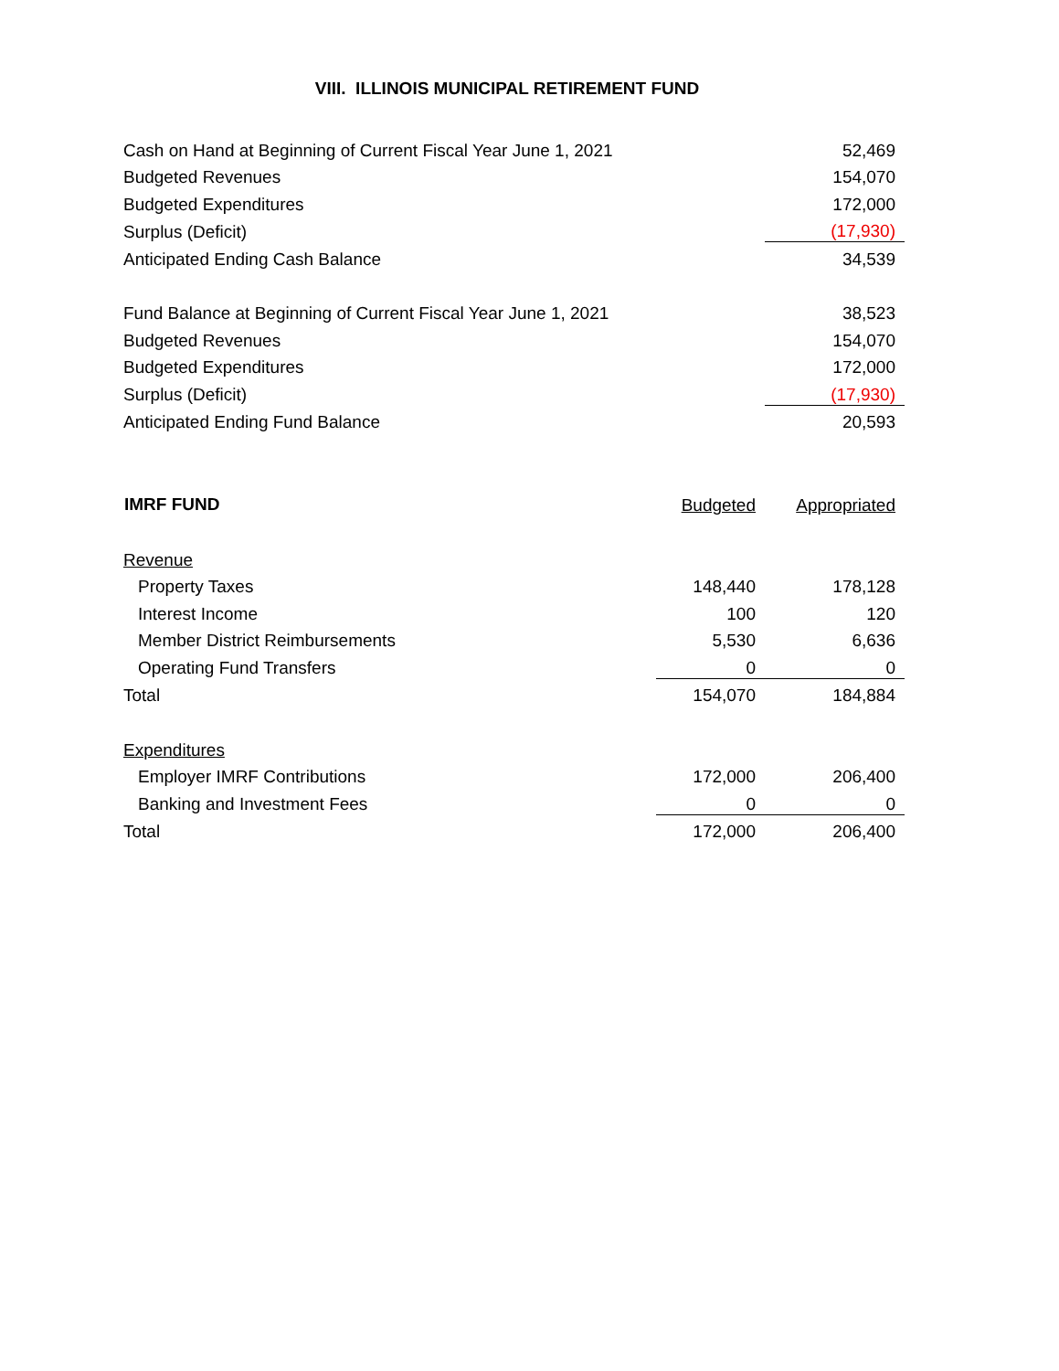VIII. ILLINOIS MUNICIPAL RETIREMENT FUND
| Cash on Hand at Beginning of Current Fiscal Year June 1, 2021 | 52,469 |
| Budgeted Revenues | 154,070 |
| Budgeted Expenditures | 172,000 |
| Surplus (Deficit) | (17,930) |
| Anticipated Ending Cash Balance | 34,539 |
| Fund Balance at Beginning of Current Fiscal Year June 1, 2021 | 38,523 |
| Budgeted Revenues | 154,070 |
| Budgeted Expenditures | 172,000 |
| Surplus (Deficit) | (17,930) |
| Anticipated Ending Fund Balance | 20,593 |
| IMRF FUND | Budgeted | Appropriated |
| Revenue | | |
| Property Taxes | 148,440 | 178,128 |
| Interest Income | 100 | 120 |
| Member District Reimbursements | 5,530 | 6,636 |
| Operating Fund Transfers | 0 | 0 |
| Total | 154,070 | 184,884 |
| Expenditures | | |
| Employer IMRF Contributions | 172,000 | 206,400 |
| Banking and Investment Fees | 0 | 0 |
| Total | 172,000 | 206,400 |